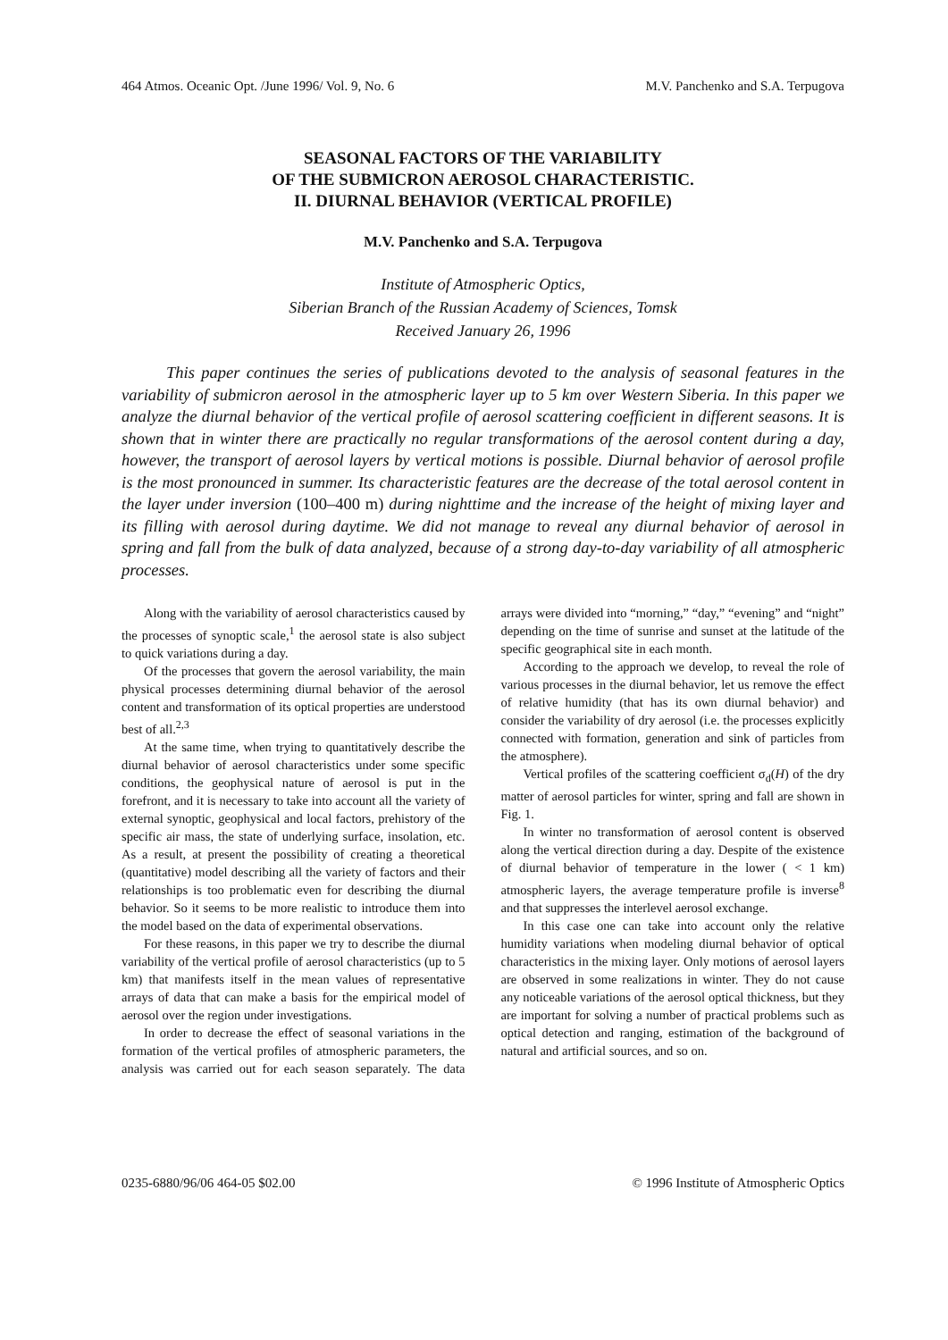464 Atmos. Oceanic Opt. /June 1996/ Vol. 9, No. 6 M.V. Panchenko and S.A. Terpugova
SEASONAL FACTORS OF THE VARIABILITY
OF THE SUBMICRON AEROSOL CHARACTERISTIC.
II. DIURNAL BEHAVIOR (VERTICAL PROFILE)
M.V. Panchenko and S.A. Terpugova
Institute of Atmospheric Optics,
Siberian Branch of the Russian Academy of Sciences, Tomsk
Received January 26, 1996
This paper continues the series of publications devoted to the analysis of seasonal features in the variability of submicron aerosol in the atmospheric layer up to 5 km over Western Siberia. In this paper we analyze the diurnal behavior of the vertical profile of aerosol scattering coefficient in different seasons. It is shown that in winter there are practically no regular transformations of the aerosol content during a day, however, the transport of aerosol layers by vertical motions is possible. Diurnal behavior of aerosol profile is the most pronounced in summer. Its characteristic features are the decrease of the total aerosol content in the layer under inversion (100–400 m) during nighttime and the increase of the height of mixing layer and its filling with aerosol during daytime. We did not manage to reveal any diurnal behavior of aerosol in spring and fall from the bulk of data analyzed, because of a strong day-to-day variability of all atmospheric processes.
Along with the variability of aerosol characteristics caused by the processes of synoptic scale,<sup>1</sup> the aerosol state is also subject to quick variations during a day.
Of the processes that govern the aerosol variability, the main physical processes determining diurnal behavior of the aerosol content and transformation of its optical properties are understood best of all.<sup>2,3</sup>
At the same time, when trying to quantitatively describe the diurnal behavior of aerosol characteristics under some specific conditions, the geophysical nature of aerosol is put in the forefront, and it is necessary to take into account all the variety of external synoptic, geophysical and local factors, prehistory of the specific air mass, the state of underlying surface, insolation, etc. As a result, at present the possibility of creating a theoretical (quantitative) model describing all the variety of factors and their relationships is too problematic even for describing the diurnal behavior. So it seems to be more realistic to introduce them into the model based on the data of experimental observations.
For these reasons, in this paper we try to describe the diurnal variability of the vertical profile of aerosol characteristics (up to 5 km) that manifests itself in the mean values of representative arrays of data that can make a basis for the empirical model of aerosol over the region under investigations.
In order to decrease the effect of seasonal variations in the formation of the vertical profiles of atmospheric parameters, the analysis was carried out for each season separately. The data arrays were divided into “morning,” “day,” “evening” and “night” depending on the time of sunrise and sunset at the latitude of the specific geographical site in each month.
According to the approach we develop, to reveal the role of various processes in the diurnal behavior, let us remove the effect of relative humidity (that has its own diurnal behavior) and consider the variability of dry aerosol (i.e. the processes explicitly connected with formation, generation and sink of particles from the atmosphere).
Vertical profiles of the scattering coefficient σ<sub>d</sub>(H) of the dry matter of aerosol particles for winter, spring and fall are shown in Fig. 1.
In winter no transformation of aerosol content is observed along the vertical direction during a day. Despite of the existence of diurnal behavior of temperature in the lower ( < 1 km) atmospheric layers, the average temperature profile is inverse<sup>8</sup> and that suppresses the interlevel aerosol exchange.
In this case one can take into account only the relative humidity variations when modeling diurnal behavior of optical characteristics in the mixing layer. Only motions of aerosol layers are observed in some realizations in winter. They do not cause any noticeable variations of the aerosol optical thickness, but they are important for solving a number of practical problems such as optical detection and ranging, estimation of the background of natural and artificial sources, and so on.
0235-6880/96/06 464-05 $02.00 © 1996 Institute of Atmospheric Optics